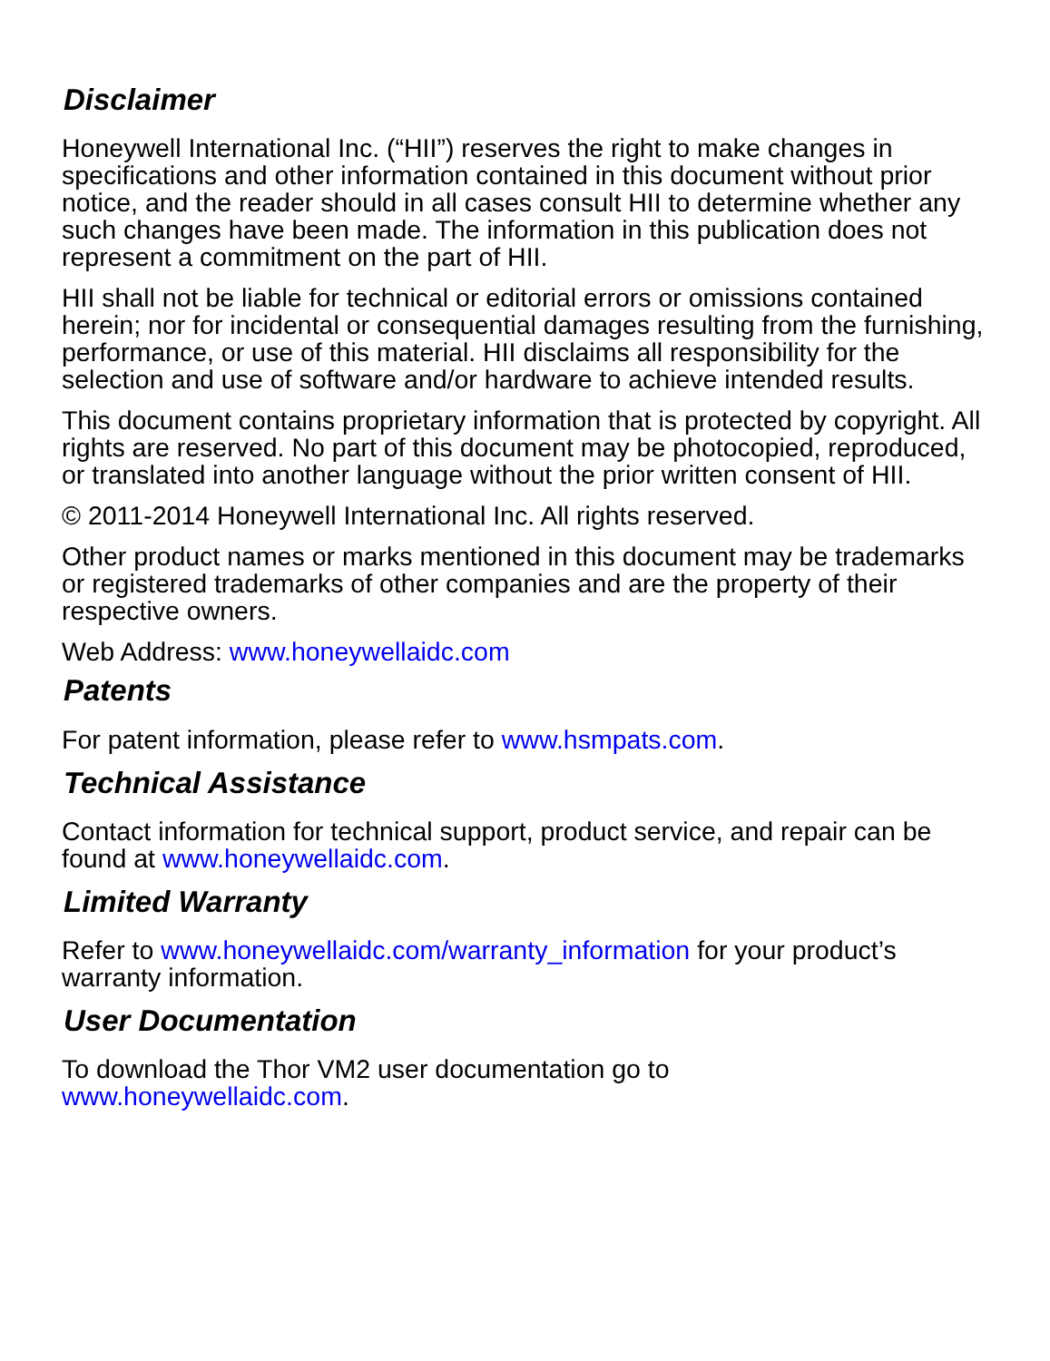Disclaimer
Honeywell International Inc. (“HII”) reserves the right to make changes in specifications and other information contained in this document without prior notice, and the reader should in all cases consult HII to determine whether any such changes have been made. The information in this publication does not represent a commitment on the part of HII.
HII shall not be liable for technical or editorial errors or omissions contained herein; nor for incidental or consequential damages resulting from the furnishing, performance, or use of this material. HII disclaims all responsibility for the selection and use of software and/or hardware to achieve intended results.
This document contains proprietary information that is protected by copyright. All rights are reserved. No part of this document may be photocopied, reproduced, or translated into another language without the prior written consent of HII.
© 2011-2014 Honeywell International Inc. All rights reserved.
Other product names or marks mentioned in this document may be trademarks or registered trademarks of other companies and are the property of their respective owners.
Web Address: www.honeywellaidc.com
Patents
For patent information, please refer to www.hsmpats.com.
Technical Assistance
Contact information for technical support, product service, and repair can be found at www.honeywellaidc.com.
Limited Warranty
Refer to www.honeywellaidc.com/warranty_information for your product’s warranty information.
User Documentation
To download the Thor VM2 user documentation go to
www.honeywellaidc.com.